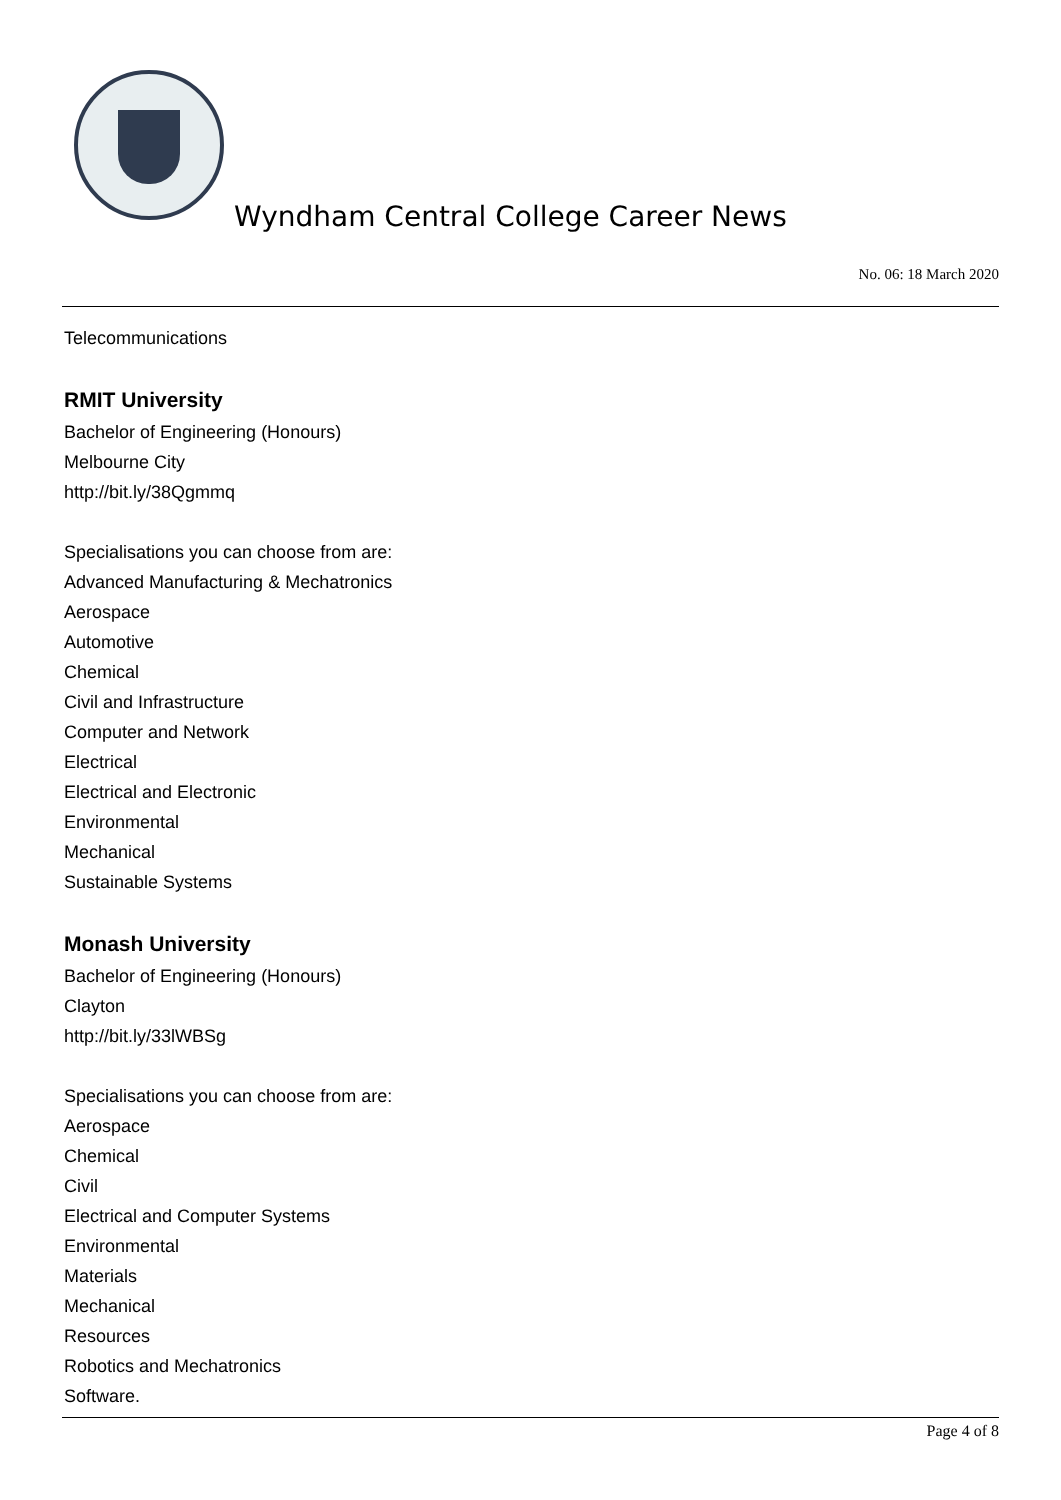Wyndham Central College Career News
No. 06: 18 March 2020
Telecommunications
RMIT University
Bachelor of Engineering (Honours)
Melbourne City
http://bit.ly/38Qgmmq
Specialisations you can choose from are:
Advanced Manufacturing & Mechatronics
Aerospace
Automotive
Chemical
Civil and Infrastructure
Computer and Network
Electrical
Electrical and Electronic
Environmental
Mechanical
Sustainable Systems
Monash University
Bachelor of Engineering (Honours)
Clayton
http://bit.ly/33lWBSg
Specialisations you can choose from are:
Aerospace
Chemical
Civil
Electrical and Computer Systems
Environmental
Materials
Mechanical
Resources
Robotics and Mechatronics
Software.
Page 4 of 8